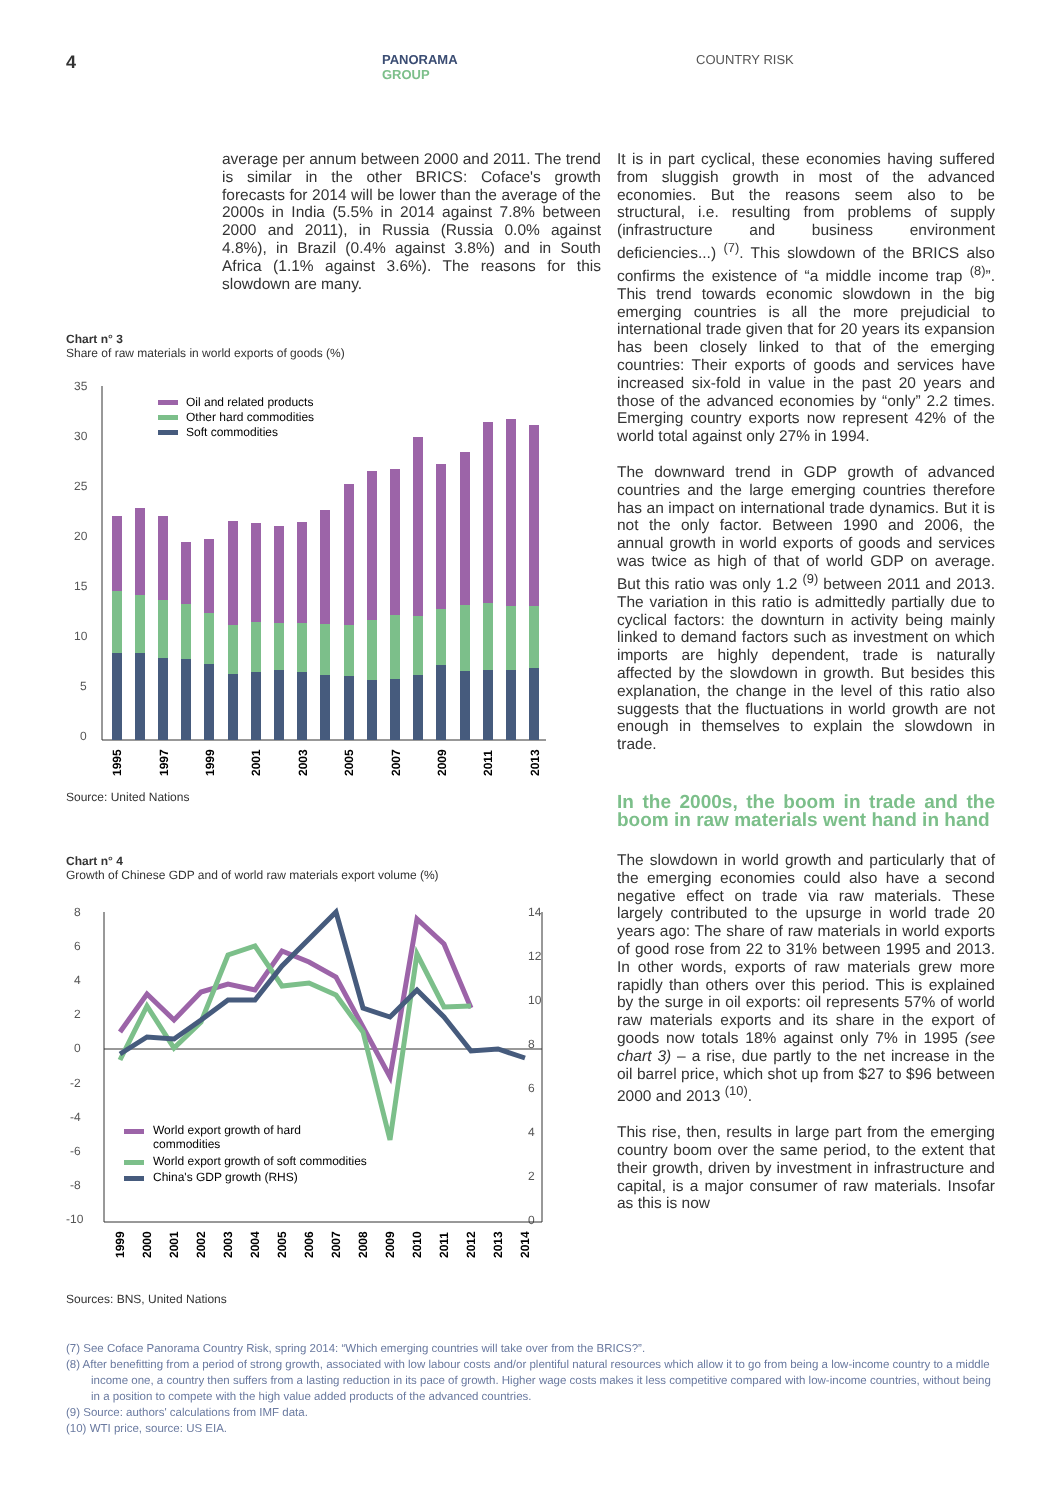4
PANORAMA
GROUP
COUNTRY RISK
average per annum between 2000 and 2011. The trend is similar in the other BRICS: Coface's growth forecasts for 2014 will be lower than the average of the 2000s in India (5.5% in 2014 against 7.8% between 2000 and 2011), in Russia (Russia 0.0% against 4.8%), in Brazil (0.4% against 3.8%) and in South Africa (1.1% against 3.6%). The reasons for this slowdown are many.
Chart n° 3
Share of raw materials in world exports of goods (%)
35
30
25
20
15
10
5
0
Oil and related products
Other hard commodities
Soft commodities
1995
1997
1999
2001
2003
2005
2007
2009
2011
2013
Source: United Nations
Chart n° 4
Growth of Chinese GDP and of world raw materials export volume (%)
8
6
4
2
0
-2
-4
-6
-8
-10
14
12
10
8
6
4
2
0
World export growth of hard
commodities
World export growth of soft commodities
China's GDP growth (RHS)
1999
2000
2001
2002
2003
2004
2005
2006
2007
2008
2009
2010
2011
2012
2013
2014
Sources: BNS, United Nations
It is in part cyclical, these economies having suffered from sluggish growth in most of the advanced economies. But the reasons seem also to be structural, i.e. resulting from problems of supply (infrastructure and business environment deficiencies...) <sup>(7)</sup>. This slowdown of the BRICS also confirms the existence of “a middle income trap <sup>(8)</sup>”. This trend towards economic slowdown in the big emerging countries is all the more prejudicial to international trade given that for 20 years its expansion has been closely linked to that of the emerging countries: Their exports of goods and services have increased six-fold in value in the past 20 years and those of the advanced economies by “only” 2.2 times. Emerging country exports now represent 42% of the world total against only 27% in 1994.
The downward trend in GDP growth of advanced countries and the large emerging countries therefore has an impact on international trade dynamics. But it is not the only factor. Between 1990 and 2006, the annual growth in world exports of goods and services was twice as high of that of world GDP on average. But this ratio was only 1.2 <sup>(9)</sup> between 2011 and 2013. The variation in this ratio is admittedly partially due to cyclical factors: the downturn in activity being mainly linked to demand factors such as investment on which imports are highly dependent, trade is naturally affected by the slowdown in growth. But besides this explanation, the change in the level of this ratio also suggests that the fluctuations in world growth are not enough in themselves to explain the slowdown in trade.
In the 2000s, the boom in trade and the boom in raw materials went hand in hand
The slowdown in world growth and particularly that of the emerging economies could also have a second negative effect on trade via raw materials. These largely contributed to the upsurge in world trade 20 years ago: The share of raw materials in world exports of good rose from 22 to 31% between 1995 and 2013. In other words, exports of raw materials grew more rapidly than others over this period. This is explained by the surge in oil exports: oil represents 57% of world raw materials exports and its share in the export of goods now totals 18% against only 7% in 1995 (see chart 3) – a rise, due partly to the net increase in the oil barrel price, which shot up from $27 to $96 between 2000 and 2013 <sup>(10)</sup>.
This rise, then, results in large part from the emerging country boom over the same period, to the extent that their growth, driven by investment in infrastructure and capital, is a major consumer of raw materials. Insofar as this is now
(7) See Coface Panorama Country Risk, spring 2014: “Which emerging countries will take over from the BRICS?”.
(8) After benefitting from a period of strong growth, associated with low labour costs and/or plentiful natural resources which allow it to go from being a low-income country to a middle income one, a country then suffers from a lasting reduction in its pace of growth. Higher wage costs makes it less competitive compared with low-income countries, without being in a position to compete with the high value added products of the advanced countries.
(9) Source: authors' calculations from IMF data.
(10) WTI price, source: US EIA.